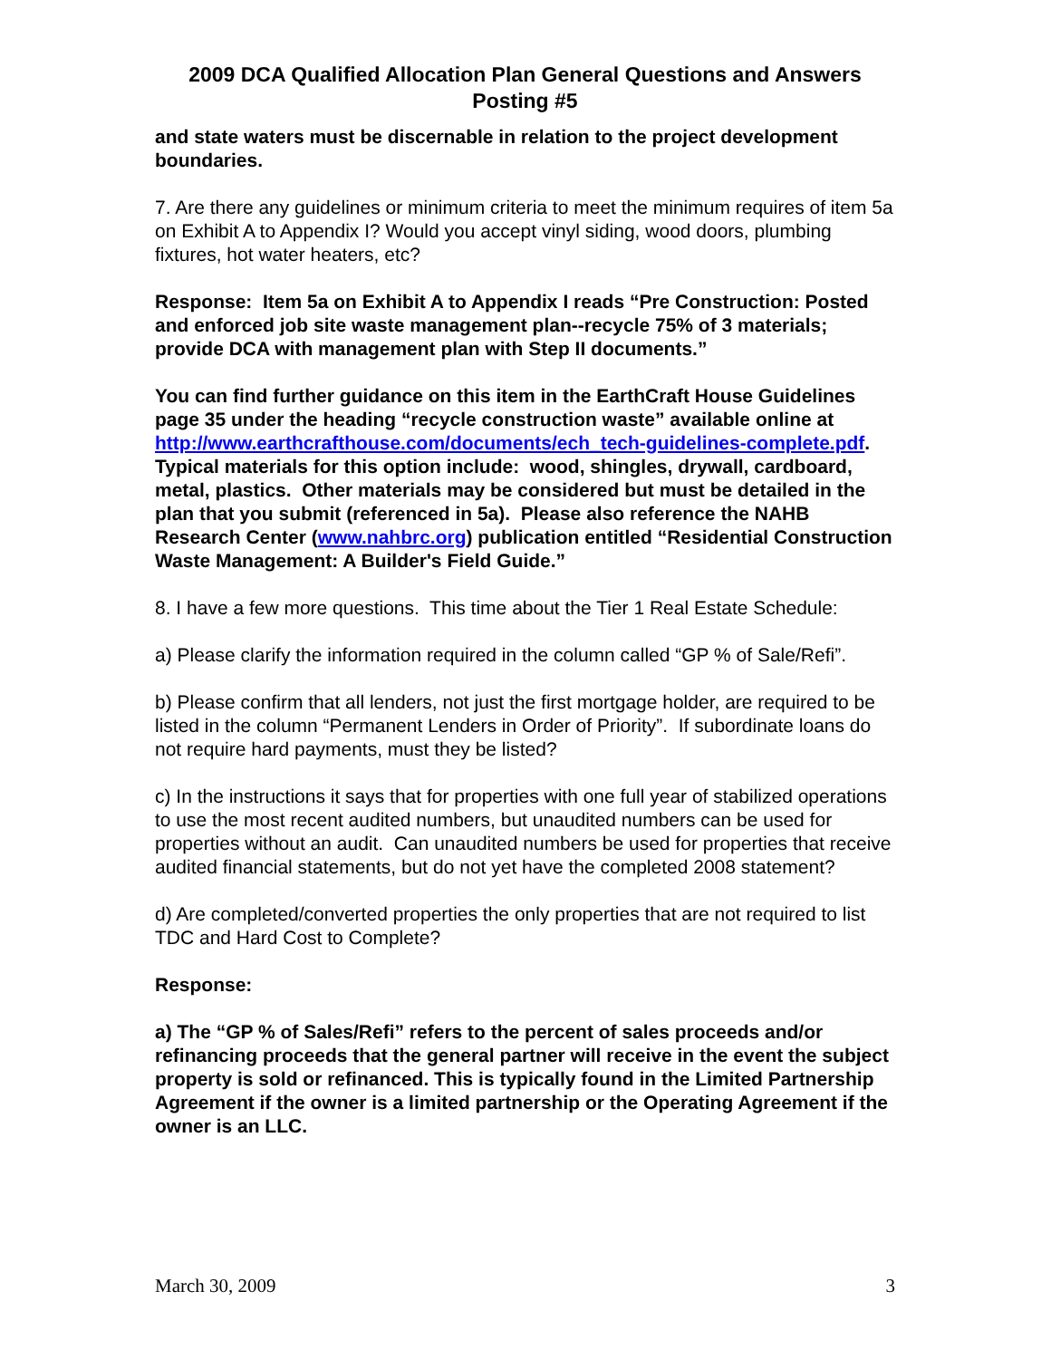2009 DCA Qualified Allocation Plan General Questions and Answers
Posting #5
and state waters must be discernable in relation to the project development boundaries.
7. Are there any guidelines or minimum criteria to meet the minimum requires of item 5a on Exhibit A to Appendix I? Would you accept vinyl siding, wood doors, plumbing fixtures, hot water heaters, etc?
Response: Item 5a on Exhibit A to Appendix I reads “Pre Construction: Posted and enforced job site waste management plan--recycle 75% of 3 materials; provide DCA with management plan with Step II documents.”
You can find further guidance on this item in the EarthCraft House Guidelines page 35 under the heading “recycle construction waste” available online at http://www.earthcrafthouse.com/documents/ech_tech-guidelines-complete.pdf. Typical materials for this option include: wood, shingles, drywall, cardboard, metal, plastics. Other materials may be considered but must be detailed in the plan that you submit (referenced in 5a). Please also reference the NAHB Research Center (www.nahbrc.org) publication entitled “Residential Construction Waste Management: A Builder's Field Guide.”
8. I have a few more questions. This time about the Tier 1 Real Estate Schedule:
a) Please clarify the information required in the column called “GP % of Sale/Refi”.
b) Please confirm that all lenders, not just the first mortgage holder, are required to be listed in the column “Permanent Lenders in Order of Priority”. If subordinate loans do not require hard payments, must they be listed?
c) In the instructions it says that for properties with one full year of stabilized operations to use the most recent audited numbers, but unaudited numbers can be used for properties without an audit. Can unaudited numbers be used for properties that receive audited financial statements, but do not yet have the completed 2008 statement?
d) Are completed/converted properties the only properties that are not required to list TDC and Hard Cost to Complete?
Response:
a) The “GP % of Sales/Refi” refers to the percent of sales proceeds and/or refinancing proceeds that the general partner will receive in the event the subject property is sold or refinanced. This is typically found in the Limited Partnership Agreement if the owner is a limited partnership or the Operating Agreement if the owner is an LLC.
March 30, 2009 3